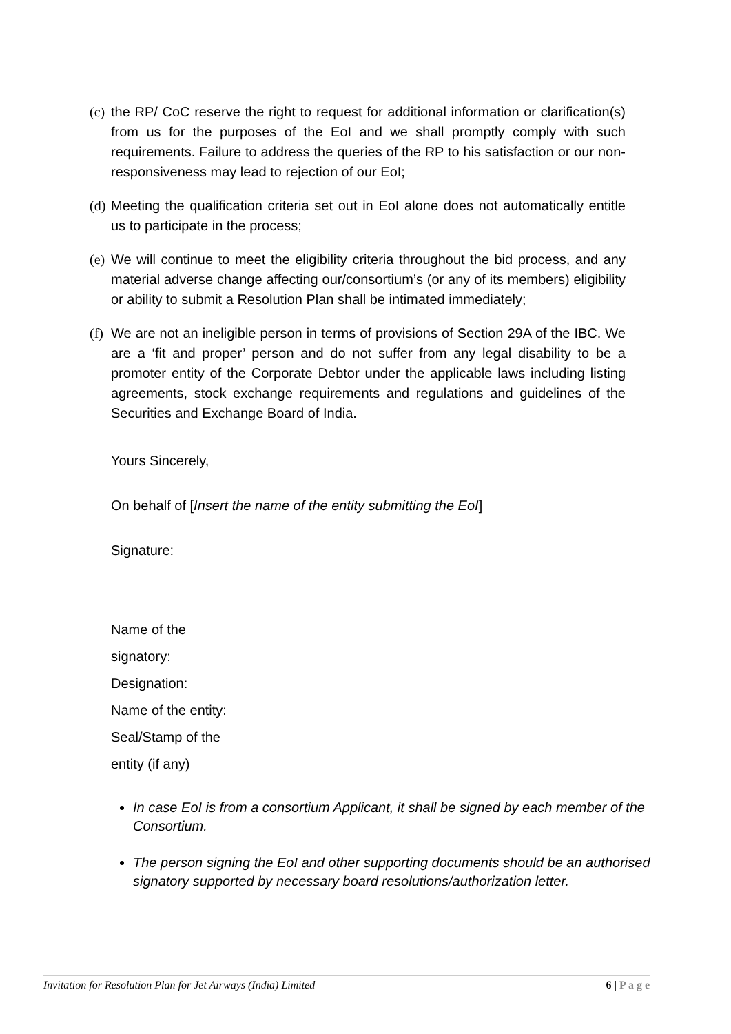(c) the RP/ CoC reserve the right to request for additional information or clarification(s) from us for the purposes of the EoI and we shall promptly comply with such requirements. Failure to address the queries of the RP to his satisfaction or our non-responsiveness may lead to rejection of our EoI;
(d) Meeting the qualification criteria set out in EoI alone does not automatically entitle us to participate in the process;
(e) We will continue to meet the eligibility criteria throughout the bid process, and any material adverse change affecting our/consortium’s (or any of its members) eligibility or ability to submit a Resolution Plan shall be intimated immediately;
(f) We are not an ineligible person in terms of provisions of Section 29A of the IBC. We are a ‘fit and proper’ person and do not suffer from any legal disability to be a promoter entity of the Corporate Debtor under the applicable laws including listing agreements, stock exchange requirements and regulations and guidelines of the Securities and Exchange Board of India.
Yours Sincerely,
On behalf of [Insert the name of the entity submitting the EoI]
Signature:
Name of the
signatory:
Designation:
Name of the entity:
Seal/Stamp of the
entity (if any)
In case EoI is from a consortium Applicant, it shall be signed by each member of the Consortium.
The person signing the EoI and other supporting documents should be an authorised signatory supported by necessary board resolutions/authorization letter.
Invitation for Resolution Plan for Jet Airways (India) Limited 6 | P a g e